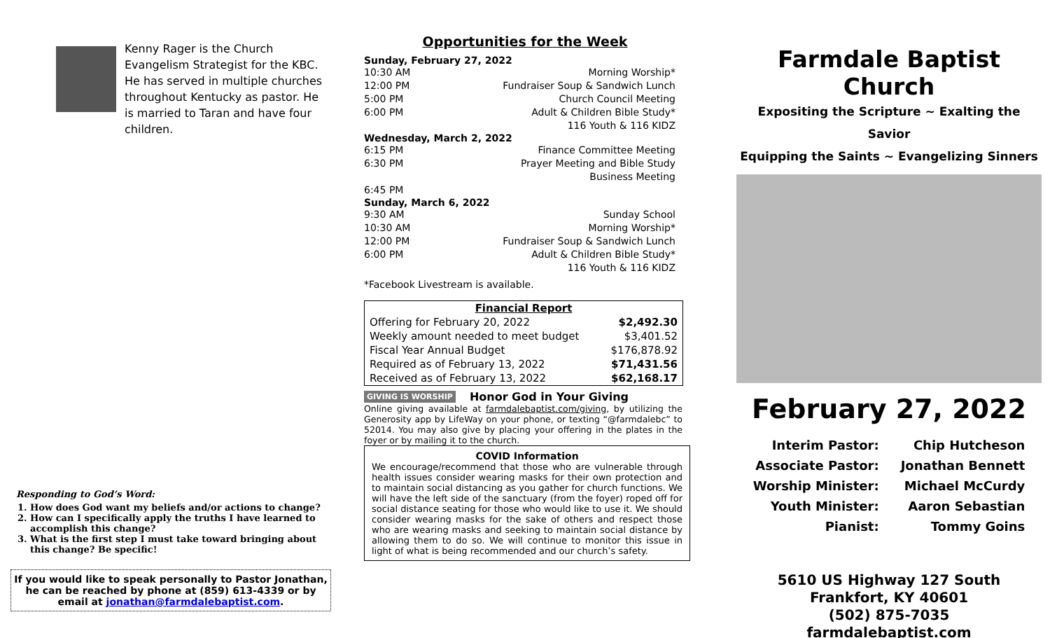Kenny Rager is the Church Evangelism Strategist for the KBC. He has served in multiple churches throughout Kentucky as pastor. He is married to Taran and have four children.
Responding to God’s Word:
1. How does God want my beliefs and/or actions to change?
2. How can I specifically apply the truths I have learned to accomplish this change?
3. What is the first step I must take toward bringing about this change? Be specific!
If you would like to speak personally to Pastor Jonathan, he can be reached by phone at (859) 613-4339 or by email at jonathan@farmdalebaptist.com.
Opportunities for the Week
Sunday, February 27, 2022
10:30 AM Morning Worship*
12:00 PM Fundraiser Soup & Sandwich Lunch
5:00 PM Church Council Meeting
6:00 PM Adult & Children Bible Study*
116 Youth & 116 KIDZ
Wednesday, March 2, 2022
6:15 PM Finance Committee Meeting
6:30 PM Prayer Meeting and Bible Study
Business Meeting
6:45 PM
Sunday, March 6, 2022
9:30 AM Sunday School
10:30 AM Morning Worship*
12:00 PM Fundraiser Soup & Sandwich Lunch
6:00 PM Adult & Children Bible Study*
116 Youth & 116 KIDZ
*Facebook Livestream is available.
| Financial Report | |
| --- | --- |
| Offering for February 20, 2022 | $2,492.30 |
| Weekly amount needed to meet budget | $3,401.52 |
| Fiscal Year Annual Budget | $176,878.92 |
| Required as of February 13, 2022 | $71,431.56 |
| Received as of February 13, 2022 | $62,168.17 |
GIVING IS WORSHIP Honor God in Your Giving
Online giving available at farmdalebaptist.com/giving, by utilizing the Generosity app by LifeWay on your phone, or texting “@farmdalebc” to 52014. You may also give by placing your offering in the plates in the foyer or by mailing it to the church.
COVID Information
We encourage/recommend that those who are vulnerable through health issues consider wearing masks for their own protection and to maintain social distancing as you gather for church functions. We will have the left side of the sanctuary (from the foyer) roped off for social distance seating for those who would like to use it. We should consider wearing masks for the sake of others and respect those who are wearing masks and seeking to maintain social distance by allowing them to do so. We will continue to monitor this issue in light of what is being recommended and our church’s safety.
Farmdale Baptist Church
Expositing the Scripture ~ Exalting the Savior
Equipping the Saints ~ Evangelizing Sinners
February 27, 2022
| Interim Pastor: | Chip Hutcheson |
| Associate Pastor: | Jonathan Bennett |
| Worship Minister: | Michael McCurdy |
| Youth Minister: | Aaron Sebastian |
| Pianist: | Tommy Goins |
5610 US Highway 127 South
Frankfort, KY 40601
(502) 875-7035
farmdalebaptist.com